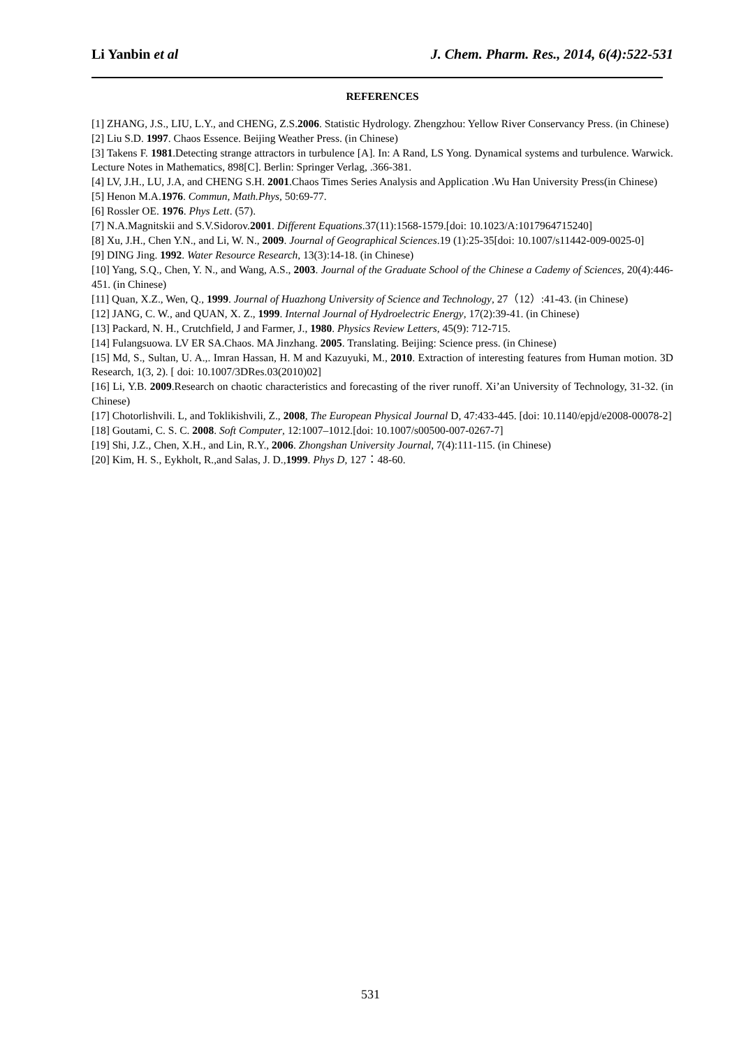Li Yanbin et al J. Chem. Pharm. Res., 2014, 6(4):522-531
REFERENCES
[1] ZHANG, J.S., LIU, L.Y., and CHENG, Z.S.2006. Statistic Hydrology. Zhengzhou: Yellow River Conservancy Press. (in Chinese)
[2] Liu S.D. 1997. Chaos Essence. Beijing Weather Press. (in Chinese)
[3] Takens F. 1981.Detecting strange attractors in turbulence [A]. In: A Rand, LS Yong. Dynamical systems and turbulence. Warwick. Lecture Notes in Mathematics, 898[C]. Berlin: Springer Verlag, .366-381.
[4] LV, J.H., LU, J.A, and CHENG S.H. 2001.Chaos Times Series Analysis and Application .Wu Han University Press(in Chinese)
[5] Henon M.A.1976. Commun, Math.Phys, 50:69-77.
[6] Rossler OE. 1976. Phys Lett. (57).
[7] N.A.Magnitskii and S.V.Sidorov.2001. Different Equations.37(11):1568-1579.[doi: 10.1023/A:1017964715240]
[8] Xu, J.H., Chen Y.N., and Li, W. N., 2009. Journal of Geographical Sciences.19 (1):25-35[doi: 10.1007/s11442-009-0025-0]
[9] DING Jing. 1992. Water Resource Research, 13(3):14-18. (in Chinese)
[10] Yang, S.Q., Chen, Y. N., and Wang, A.S., 2003. Journal of the Graduate School of the Chinese a Cademy of Sciences, 20(4):446-451. (in Chinese)
[11] Quan, X.Z., Wen, Q., 1999. Journal of Huazhong University of Science and Technology, 27（12）:41-43. (in Chinese)
[12] JANG, C. W., and QUAN, X. Z., 1999. Internal Journal of Hydroelectric Energy, 17(2):39-41. (in Chinese)
[13] Packard, N. H., Crutchfield, J and Farmer, J., 1980. Physics Review Letters, 45(9): 712-715.
[14] Fulangsuowa. LV ER SA.Chaos. MA Jinzhang. 2005. Translating. Beijing: Science press. (in Chinese)
[15] Md, S., Sultan, U. A.,. Imran Hassan, H. M and Kazuyuki, M., 2010. Extraction of interesting features from Human motion. 3D Research, 1(3, 2). [ doi: 10.1007/3DRes.03(2010)02]
[16] Li, Y.B. 2009.Research on chaotic characteristics and forecasting of the river runoff. Xi’an University of Technology, 31-32. (in Chinese)
[17] Chotorlishvili. L, and Toklikishvili, Z., 2008, The European Physical Journal D, 47:433-445. [doi: 10.1140/epjd/e2008-00078-2]
[18] Goutami, C. S. C. 2008. Soft Computer, 12:1007–1012.[doi: 10.1007/s00500-007-0267-7]
[19] Shi, J.Z., Chen, X.H., and Lin, R.Y., 2006. Zhongshan University Journal, 7(4):111-115. (in Chinese)
[20] Kim, H. S., Eykholt, R.,and Salas, J. D.,1999. Phys D, 127：48-60.
531